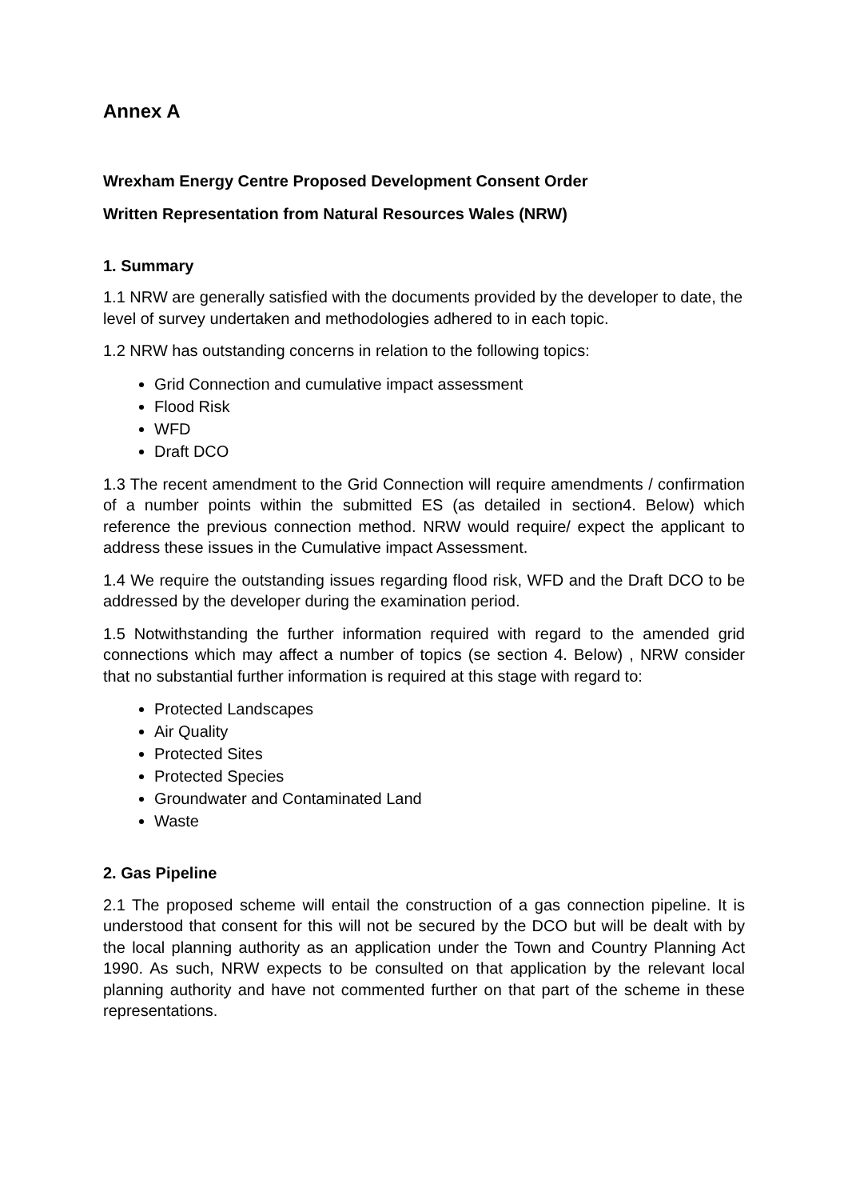Annex A
Wrexham Energy Centre Proposed Development Consent Order
Written Representation from Natural Resources Wales (NRW)
1. Summary
1.1 NRW are generally satisfied with the documents provided by the developer to date, the level of survey undertaken and methodologies adhered to in each topic.
1.2 NRW has outstanding concerns in relation to the following topics:
Grid Connection and cumulative impact assessment
Flood Risk
WFD
Draft DCO
1.3 The recent amendment to the Grid Connection will require amendments / confirmation of a number points within the submitted ES (as detailed in section4. Below) which reference the previous connection method. NRW would require/ expect the applicant to address these issues in the Cumulative impact Assessment.
1.4 We require the outstanding issues regarding flood risk, WFD and the Draft DCO to be addressed by the developer during the examination period.
1.5 Notwithstanding the further information required with regard to the amended grid connections which may affect a number of topics (se section 4. Below) , NRW consider that no substantial further information is required at this stage with regard to:
Protected Landscapes
Air Quality
Protected Sites
Protected Species
Groundwater and Contaminated Land
Waste
2. Gas Pipeline
2.1 The proposed scheme will entail the construction of a gas connection pipeline. It is understood that consent for this will not be secured by the DCO but will be dealt with by the local planning authority as an application under the Town and Country Planning Act 1990. As such, NRW expects to be consulted on that application by the relevant local planning authority and have not commented further on that part of the scheme in these representations.